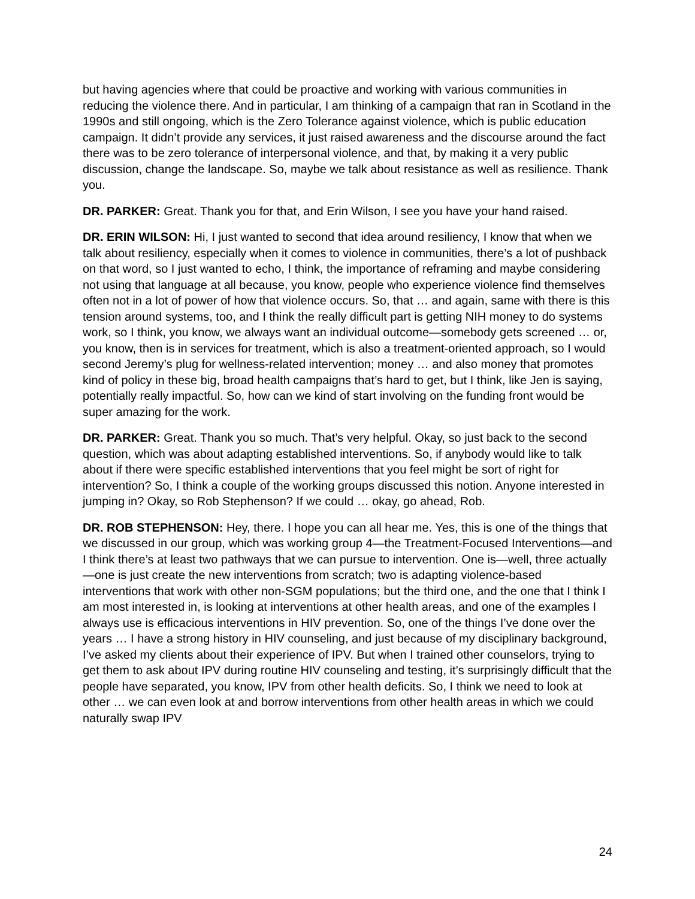but having agencies where that could be proactive and working with various communities in reducing the violence there. And in particular, I am thinking of a campaign that ran in Scotland in the 1990s and still ongoing, which is the Zero Tolerance against violence, which is public education campaign. It didn’t provide any services, it just raised awareness and the discourse around the fact there was to be zero tolerance of interpersonal violence, and that, by making it a very public discussion, change the landscape. So, maybe we talk about resistance as well as resilience. Thank you.
DR. PARKER: Great. Thank you for that, and Erin Wilson, I see you have your hand raised.
DR. ERIN WILSON: Hi, I just wanted to second that idea around resiliency, I know that when we talk about resiliency, especially when it comes to violence in communities, there’s a lot of pushback on that word, so I just wanted to echo, I think, the importance of reframing and maybe considering not using that language at all because, you know, people who experience violence find themselves often not in a lot of power of how that violence occurs. So, that … and again, same with there is this tension around systems, too, and I think the really difficult part is getting NIH money to do systems work, so I think, you know, we always want an individual outcome—somebody gets screened … or, you know, then is in services for treatment, which is also a treatment-oriented approach, so I would second Jeremy’s plug for wellness-related intervention; money … and also money that promotes kind of policy in these big, broad health campaigns that’s hard to get, but I think, like Jen is saying, potentially really impactful. So, how can we kind of start involving on the funding front would be super amazing for the work.
DR. PARKER: Great. Thank you so much. That’s very helpful. Okay, so just back to the second question, which was about adapting established interventions. So, if anybody would like to talk about if there were specific established interventions that you feel might be sort of right for intervention? So, I think a couple of the working groups discussed this notion. Anyone interested in jumping in? Okay, so Rob Stephenson? If we could … okay, go ahead, Rob.
DR. ROB STEPHENSON: Hey, there. I hope you can all hear me. Yes, this is one of the things that we discussed in our group, which was working group 4—the Treatment-Focused Interventions—and I think there’s at least two pathways that we can pursue to intervention. One is—well, three actually—one is just create the new interventions from scratch; two is adapting violence-based interventions that work with other non-SGM populations; but the third one, and the one that I think I am most interested in, is looking at interventions at other health areas, and one of the examples I always use is efficacious interventions in HIV prevention. So, one of the things I’ve done over the years … I have a strong history in HIV counseling, and just because of my disciplinary background, I’ve asked my clients about their experience of IPV. But when I trained other counselors, trying to get them to ask about IPV during routine HIV counseling and testing, it’s surprisingly difficult that the people have separated, you know, IPV from other health deficits. So, I think we need to look at other … we can even look at and borrow interventions from other health areas in which we could naturally swap IPV
24